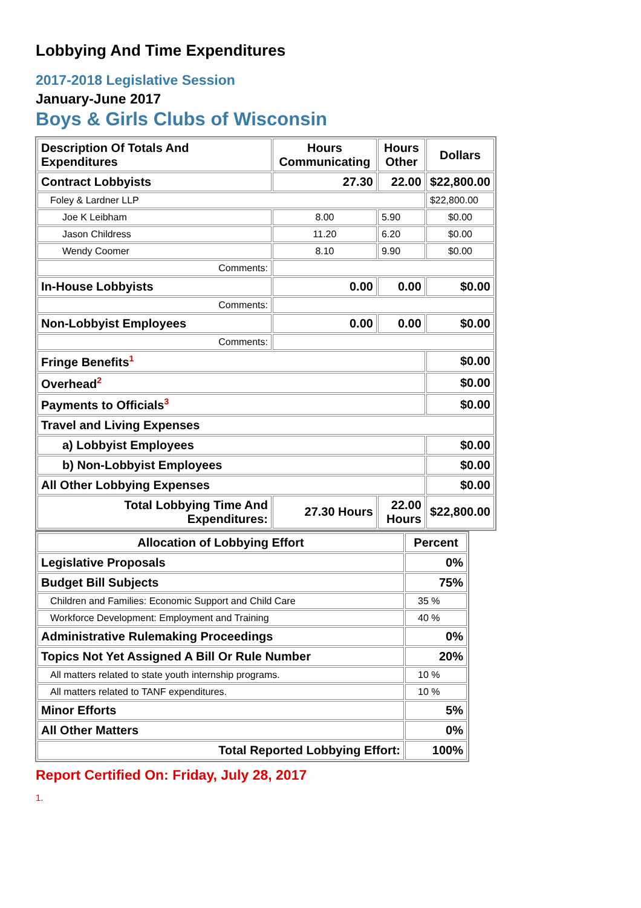Lobbying And Time Expenditures
2017-2018 Legislative Session
January-June 2017
Boys & Girls Clubs of Wisconsin
| Description Of Totals And Expenditures | Hours Communicating | Hours Other | Dollars |
| --- | --- | --- | --- |
| Contract Lobbyists | 27.30 | 22.00 | $22,800.00 |
| Foley & Lardner LLP | | | $22,800.00 |
| Joe K Leibham | 8.00 | 5.90 | $0.00 |
| Jason Childress | 11.20 | 6.20 | $0.00 |
| Wendy Coomer | 8.10 | 9.90 | $0.00 |
| Comments: | | | |
| In-House Lobbyists | 0.00 | 0.00 | $0.00 |
| Comments: | | | |
| Non-Lobbyist Employees | 0.00 | 0.00 | $0.00 |
| Comments: | | | |
| Fringe Benefits<sup>1</sup> | | | $0.00 |
| Overhead<sup>2</sup> | | | $0.00 |
| Payments to Officials<sup>3</sup> | | | $0.00 |
| Travel and Living Expenses | | | |
| a) Lobbyist Employees | | | $0.00 |
| b) Non-Lobbyist Employees | | | $0.00 |
| All Other Lobbying Expenses | | | $0.00 |
| Total Lobbying Time And Expenditures: | 27.30 Hours | 22.00 Hours | $22,800.00 |
| Allocation of Lobbying Effort | Percent |
| --- | --- |
| Legislative Proposals | 0% |
| Budget Bill Subjects | 75% |
| Children and Families: Economic Support and Child Care | 35 % |
| Workforce Development: Employment and Training | 40 % |
| Administrative Rulemaking Proceedings | 0% |
| Topics Not Yet Assigned A Bill Or Rule Number | 20% |
| All matters related to state youth internship programs. | 10 % |
| All matters related to TANF expenditures. | 10 % |
| Minor Efforts | 5% |
| All Other Matters | 0% |
| Total Reported Lobbying Effort: | 100% |
Report Certified On: Friday, July 28, 2017
1.